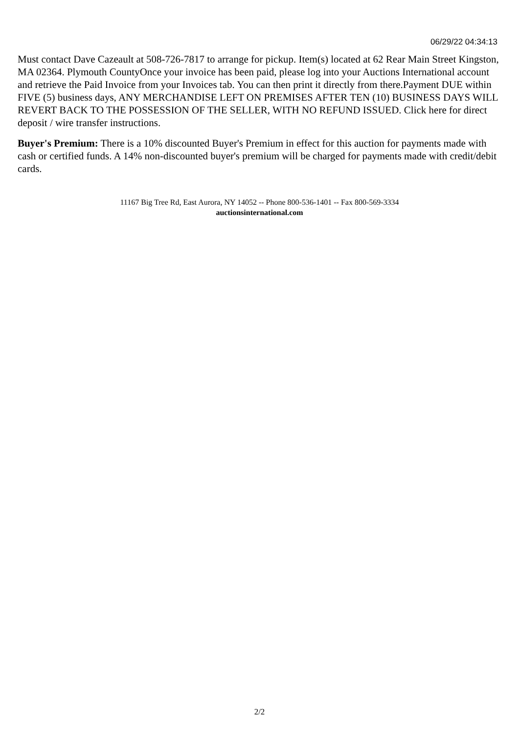06/29/22 04:34:13
Must contact Dave Cazeault at 508-726-7817 to arrange for pickup. Item(s) located at 62 Rear Main Street Kingston, MA 02364. Plymouth CountyOnce your invoice has been paid, please log into your Auctions International account and retrieve the Paid Invoice from your Invoices tab. You can then print it directly from there.Payment DUE within FIVE (5) business days, ANY MERCHANDISE LEFT ON PREMISES AFTER TEN (10) BUSINESS DAYS WILL REVERT BACK TO THE POSSESSION OF THE SELLER, WITH NO REFUND ISSUED. Click here for direct deposit / wire transfer instructions.
Buyer's Premium: There is a 10% discounted Buyer's Premium in effect for this auction for payments made with cash or certified funds. A 14% non-discounted buyer's premium will be charged for payments made with credit/debit cards.
11167 Big Tree Rd, East Aurora, NY 14052 -- Phone 800-536-1401 -- Fax 800-569-3334
auctionsinternational.com
2/2